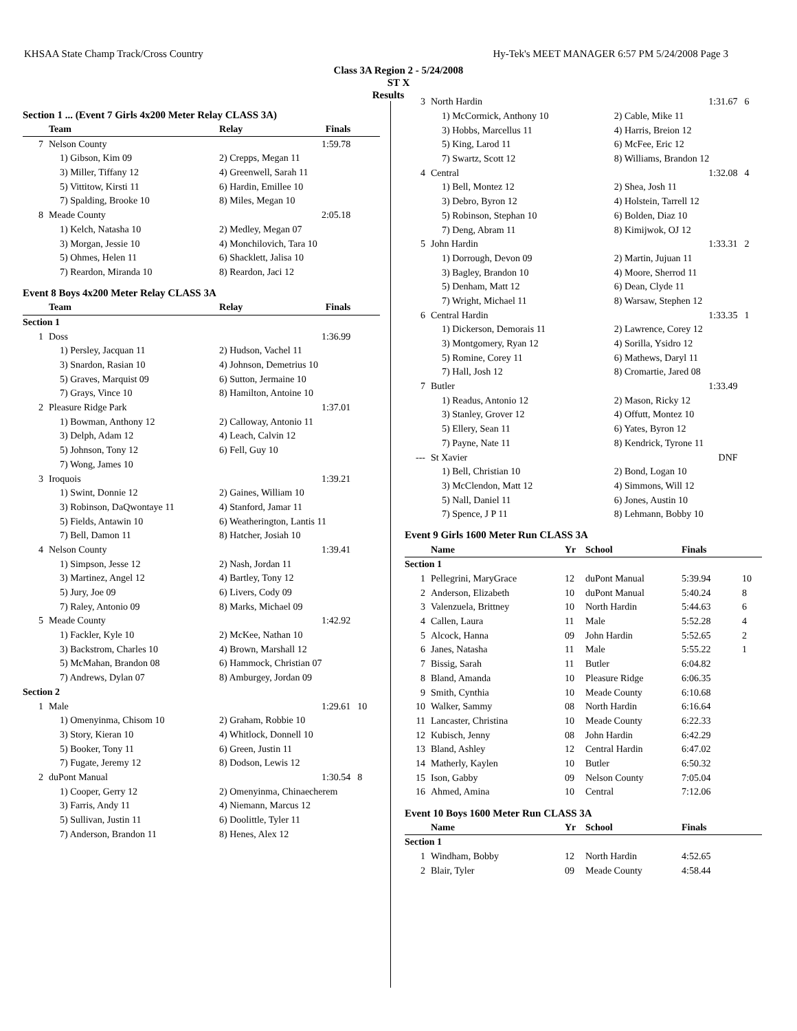KHSAA State Champ Track/Cross Country Hy-Tek's MEET MANAGER 6:57 PM 5/24/2008 Page 3
Class 3A Region 2 - 5/24/2008
ST X
Results
| Section 1 ... (Event 7 Girls 4x200 Meter Relay CLASS 3A) | | | | |
| | Team | Relay | Finals | |
| 7 | Nelson County | | 1:59.78 | |
| | 1) Gibson, Kim 09 | 2) Crepps, Megan 11 | | |
| | 3) Miller, Tiffany 12 | 4) Greenwell, Sarah 11 | | |
| | 5) Vittitow, Kirsti 11 | 6) Hardin, Emillee 10 | | |
| | 7) Spalding, Brooke 10 | 8) Miles, Megan 10 | | |
| 8 | Meade County | | 2:05.18 | |
| | 1) Kelch, Natasha 10 | 2) Medley, Megan 07 | | |
| | 3) Morgan, Jessie 10 | 4) Monchilovich, Tara 10 | | |
| | 5) Ohmes, Helen 11 | 6) Shacklett, Jalisa 10 | | |
| | 7) Reardon, Miranda 10 | 8) Reardon, Jaci 12 | | |
| Event 8 Boys 4x200 Meter Relay CLASS 3A | | | | |
| | Team | Relay | Finals | |
| Section 1 | | | | |
| 1 | Doss | | 1:36.99 | |
| | 1) Persley, Jacquan 11 | 2) Hudson, Vachel 11 | | |
| | 3) Snardon, Rasian 10 | 4) Johnson, Demetrius 10 | | |
| | 5) Graves, Marquist 09 | 6) Sutton, Jermaine 10 | | |
| | 7) Grays, Vince 10 | 8) Hamilton, Antoine 10 | | |
| 2 | Pleasure Ridge Park | | 1:37.01 | |
| | 1) Bowman, Anthony 12 | 2) Calloway, Antonio 11 | | |
| | 3) Delph, Adam 12 | 4) Leach, Calvin 12 | | |
| | 5) Johnson, Tony 12 | 6) Fell, Guy 10 | | |
| | 7) Wong, James 10 | | | |
| 3 | Iroquois | | 1:39.21 | |
| | 1) Swint, Donnie 12 | 2) Gaines, William 10 | | |
| | 3) Robinson, DaQwontaye 11 | 4) Stanford, Jamar 11 | | |
| | 5) Fields, Antawin 10 | 6) Weatherington, Lantis 11 | | |
| | 7) Bell, Damon 11 | 8) Hatcher, Josiah 10 | | |
| 4 | Nelson County | | 1:39.41 | |
| | 1) Simpson, Jesse 12 | 2) Nash, Jordan 11 | | |
| | 3) Martinez, Angel 12 | 4) Bartley, Tony 12 | | |
| | 5) Jury, Joe 09 | 6) Livers, Cody 09 | | |
| | 7) Raley, Antonio 09 | 8) Marks, Michael 09 | | |
| 5 | Meade County | | 1:42.92 | |
| | 1) Fackler, Kyle 10 | 2) McKee, Nathan 10 | | |
| | 3) Backstrom, Charles 10 | 4) Brown, Marshall 12 | | |
| | 5) McMahan, Brandon 08 | 6) Hammock, Christian 07 | | |
| | 7) Andrews, Dylan 07 | 8) Amburgey, Jordan 09 | | |
| Section 2 | | | | |
| 1 | Male | | 1:29.61 | 10 |
| | 1) Omenyinma, Chisom 10 | 2) Graham, Robbie 10 | | |
| | 3) Story, Kieran 10 | 4) Whitlock, Donnell 10 | | |
| | 5) Booker, Tony 11 | 6) Green, Justin 11 | | |
| | 7) Fugate, Jeremy 12 | 8) Dodson, Lewis 12 | | |
| 2 | duPont Manual | | 1:30.54 | 8 |
| | 1) Cooper, Gerry 12 | 2) Omenyinma, Chinaecherem | | |
| | 3) Farris, Andy 11 | 4) Niemann, Marcus 12 | | |
| | 5) Sullivan, Justin 11 | 6) Doolittle, Tyler 11 | | |
| | 7) Anderson, Brandon 11 | 8) Henes, Alex 12 | | |
| 3 | North Hardin | | 1:31.67 | 6 |
| | 1) McCormick, Anthony 10 | 2) Cable, Mike 11 | | |
| | 3) Hobbs, Marcellus 11 | 4) Harris, Breion 12 | | |
| | 5) King, Larod 11 | 6) McFee, Eric 12 | | |
| | 7) Swartz, Scott 12 | 8) Williams, Brandon 12 | | |
| 4 | Central | | 1:32.08 | 4 |
| | 1) Bell, Montez 12 | 2) Shea, Josh 11 | | |
| | 3) Debro, Byron 12 | 4) Holstein, Tarrell 12 | | |
| | 5) Robinson, Stephan 10 | 6) Bolden, Diaz 10 | | |
| | 7) Deng, Abram 11 | 8) Kimijwok, OJ 12 | | |
| 5 | John Hardin | | 1:33.31 | 2 |
| | 1) Dorrough, Devon 09 | 2) Martin, Jujuan 11 | | |
| | 3) Bagley, Brandon 10 | 4) Moore, Sherrod 11 | | |
| | 5) Denham, Matt 12 | 6) Dean, Clyde 11 | | |
| | 7) Wright, Michael 11 | 8) Warsaw, Stephen 12 | | |
| 6 | Central Hardin | | 1:33.35 | 1 |
| | 1) Dickerson, Demorais 11 | 2) Lawrence, Corey 12 | | |
| | 3) Montgomery, Ryan 12 | 4) Sorilla, Ysidro 12 | | |
| | 5) Romine, Corey 11 | 6) Mathews, Daryl 11 | | |
| | 7) Hall, Josh 12 | 8) Cromartie, Jared 08 | | |
| 7 | Butler | | 1:33.49 | |
| | 1) Readus, Antonio 12 | 2) Mason, Ricky 12 | | |
| | 3) Stanley, Grover 12 | 4) Offutt, Montez 10 | | |
| | 5) Ellery, Sean 11 | 6) Yates, Byron 12 | | |
| | 7) Payne, Nate 11 | 8) Kendrick, Tyrone 11 | | |
| --- | St Xavier | | DNF | |
| | 1) Bell, Christian 10 | 2) Bond, Logan 10 | | |
| | 3) McClendon, Matt 12 | 4) Simmons, Will 12 | | |
| | 5) Nall, Daniel 11 | 6) Jones, Austin 10 | | |
| | 7) Spence, J P 11 | 8) Lehmann, Bobby 10 | | |
| Event 9 Girls 1600 Meter Run CLASS 3A | | | | | |
| | Name | Yr | School | Finals | |
| Section 1 | | | | | |
| 1 | Pellegrini, MaryGrace | 12 | duPont Manual | 5:39.94 | 10 |
| 2 | Anderson, Elizabeth | 10 | duPont Manual | 5:40.24 | 8 |
| 3 | Valenzuela, Brittney | 10 | North Hardin | 5:44.63 | 6 |
| 4 | Callen, Laura | 11 | Male | 5:52.28 | 4 |
| 5 | Alcock, Hanna | 09 | John Hardin | 5:52.65 | 2 |
| 6 | Janes, Natasha | 11 | Male | 5:55.22 | 1 |
| 7 | Bissig, Sarah | 11 | Butler | 6:04.82 | |
| 8 | Bland, Amanda | 10 | Pleasure Ridge | 6:06.35 | |
| 9 | Smith, Cynthia | 10 | Meade County | 6:10.68 | |
| 10 | Walker, Sammy | 08 | North Hardin | 6:16.64 | |
| 11 | Lancaster, Christina | 10 | Meade County | 6:22.33 | |
| 12 | Kubisch, Jenny | 08 | John Hardin | 6:42.29 | |
| 13 | Bland, Ashley | 12 | Central Hardin | 6:47.02 | |
| 14 | Matherly, Kaylen | 10 | Butler | 6:50.32 | |
| 15 | Ison, Gabby | 09 | Nelson County | 7:05.04 | |
| 16 | Ahmed, Amina | 10 | Central | 7:12.06 | |
| Event 10 Boys 1600 Meter Run CLASS 3A | | | | | |
| | Name | Yr | School | Finals | |
| Section 1 | | | | | |
| 1 | Windham, Bobby | 12 | North Hardin | 4:52.65 | |
| 2 | Blair, Tyler | 09 | Meade County | 4:58.44 | |